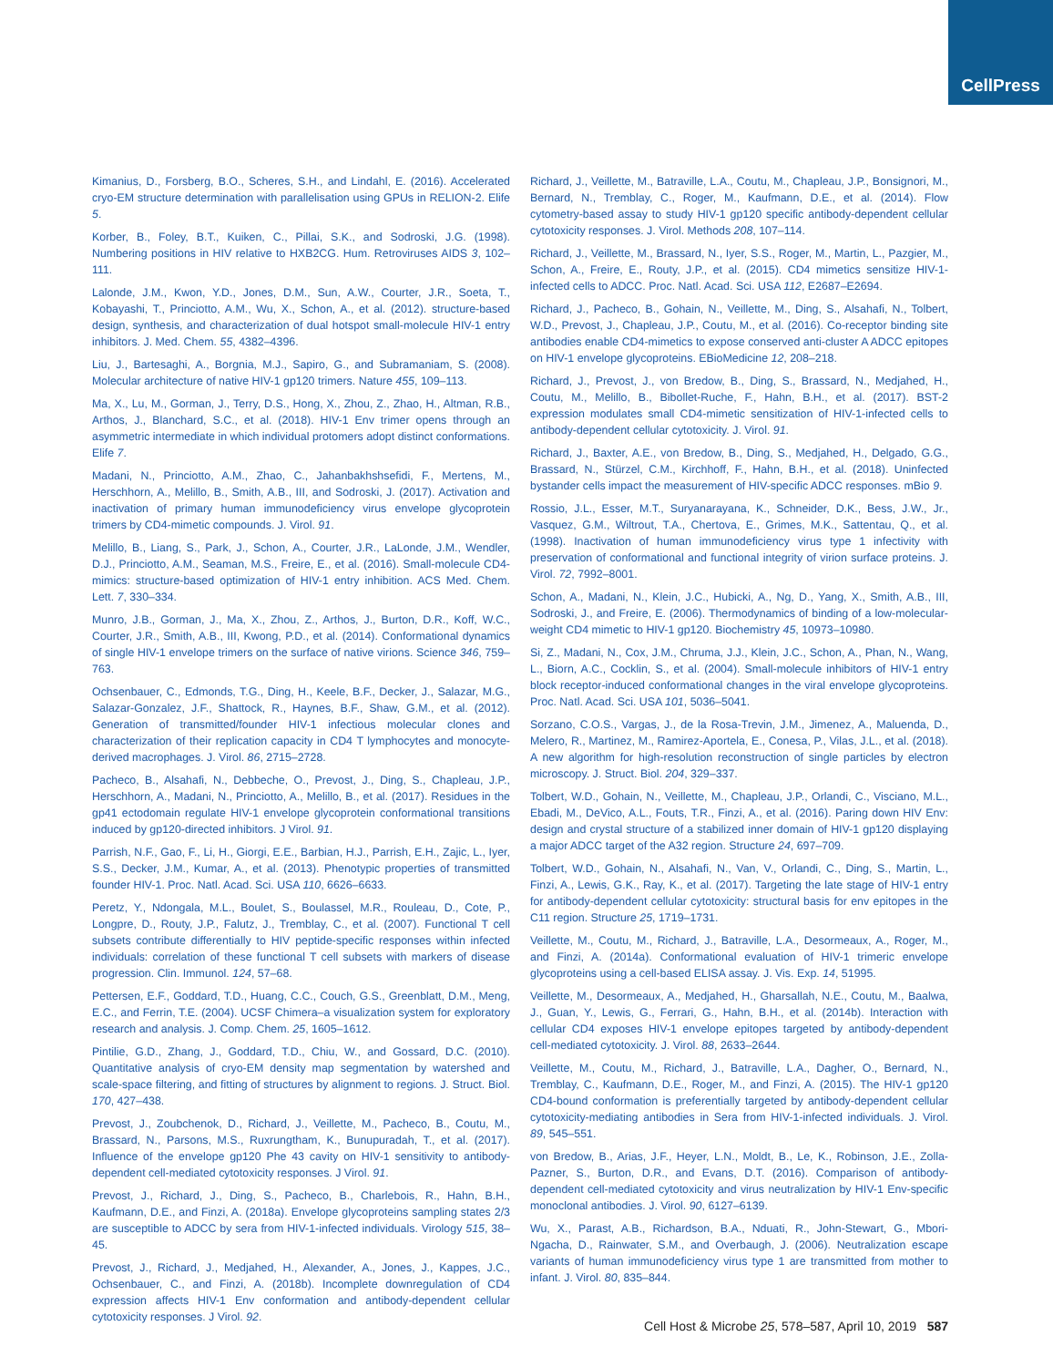CellPress
Kimanius, D., Forsberg, B.O., Scheres, S.H., and Lindahl, E. (2016). Accelerated cryo-EM structure determination with parallelisation using GPUs in RELION-2. Elife 5.
Korber, B., Foley, B.T., Kuiken, C., Pillai, S.K., and Sodroski, J.G. (1998). Numbering positions in HIV relative to HXB2CG. Hum. Retroviruses AIDS 3, 102–111.
Lalonde, J.M., Kwon, Y.D., Jones, D.M., Sun, A.W., Courter, J.R., Soeta, T., Kobayashi, T., Princiotto, A.M., Wu, X., Schon, A., et al. (2012). structure-based design, synthesis, and characterization of dual hotspot small-molecule HIV-1 entry inhibitors. J. Med. Chem. 55, 4382–4396.
Liu, J., Bartesaghi, A., Borgnia, M.J., Sapiro, G., and Subramaniam, S. (2008). Molecular architecture of native HIV-1 gp120 trimers. Nature 455, 109–113.
Ma, X., Lu, M., Gorman, J., Terry, D.S., Hong, X., Zhou, Z., Zhao, H., Altman, R.B., Arthos, J., Blanchard, S.C., et al. (2018). HIV-1 Env trimer opens through an asymmetric intermediate in which individual protomers adopt distinct conformations. Elife 7.
Madani, N., Princiotto, A.M., Zhao, C., Jahanbakhshsefidi, F., Mertens, M., Herschhorn, A., Melillo, B., Smith, A.B., III, and Sodroski, J. (2017). Activation and inactivation of primary human immunodeficiency virus envelope glycoprotein trimers by CD4-mimetic compounds. J. Virol. 91.
Melillo, B., Liang, S., Park, J., Schon, A., Courter, J.R., LaLonde, J.M., Wendler, D.J., Princiotto, A.M., Seaman, M.S., Freire, E., et al. (2016). Small-molecule CD4-mimics: structure-based optimization of HIV-1 entry inhibition. ACS Med. Chem. Lett. 7, 330–334.
Munro, J.B., Gorman, J., Ma, X., Zhou, Z., Arthos, J., Burton, D.R., Koff, W.C., Courter, J.R., Smith, A.B., III, Kwong, P.D., et al. (2014). Conformational dynamics of single HIV-1 envelope trimers on the surface of native virions. Science 346, 759–763.
Ochsenbauer, C., Edmonds, T.G., Ding, H., Keele, B.F., Decker, J., Salazar, M.G., Salazar-Gonzalez, J.F., Shattock, R., Haynes, B.F., Shaw, G.M., et al. (2012). Generation of transmitted/founder HIV-1 infectious molecular clones and characterization of their replication capacity in CD4 T lymphocytes and monocyte-derived macrophages. J. Virol. 86, 2715–2728.
Pacheco, B., Alsahafi, N., Debbeche, O., Prevost, J., Ding, S., Chapleau, J.P., Herschhorn, A., Madani, N., Princiotto, A., Melillo, B., et al. (2017). Residues in the gp41 ectodomain regulate HIV-1 envelope glycoprotein conformational transitions induced by gp120-directed inhibitors. J Virol. 91.
Parrish, N.F., Gao, F., Li, H., Giorgi, E.E., Barbian, H.J., Parrish, E.H., Zajic, L., Iyer, S.S., Decker, J.M., Kumar, A., et al. (2013). Phenotypic properties of transmitted founder HIV-1. Proc. Natl. Acad. Sci. USA 110, 6626–6633.
Peretz, Y., Ndongala, M.L., Boulet, S., Boulassel, M.R., Rouleau, D., Cote, P., Longpre, D., Routy, J.P., Falutz, J., Tremblay, C., et al. (2007). Functional T cell subsets contribute differentially to HIV peptide-specific responses within infected individuals: correlation of these functional T cell subsets with markers of disease progression. Clin. Immunol. 124, 57–68.
Pettersen, E.F., Goddard, T.D., Huang, C.C., Couch, G.S., Greenblatt, D.M., Meng, E.C., and Ferrin, T.E. (2004). UCSF Chimera–a visualization system for exploratory research and analysis. J. Comp. Chem. 25, 1605–1612.
Pintilie, G.D., Zhang, J., Goddard, T.D., Chiu, W., and Gossard, D.C. (2010). Quantitative analysis of cryo-EM density map segmentation by watershed and scale-space filtering, and fitting of structures by alignment to regions. J. Struct. Biol. 170, 427–438.
Prevost, J., Zoubchenok, D., Richard, J., Veillette, M., Pacheco, B., Coutu, M., Brassard, N., Parsons, M.S., Ruxrungtham, K., Bunupuradah, T., et al. (2017). Influence of the envelope gp120 Phe 43 cavity on HIV-1 sensitivity to antibody-dependent cell-mediated cytotoxicity responses. J Virol. 91.
Prevost, J., Richard, J., Ding, S., Pacheco, B., Charlebois, R., Hahn, B.H., Kaufmann, D.E., and Finzi, A. (2018a). Envelope glycoproteins sampling states 2/3 are susceptible to ADCC by sera from HIV-1-infected individuals. Virology 515, 38–45.
Prevost, J., Richard, J., Medjahed, H., Alexander, A., Jones, J., Kappes, J.C., Ochsenbauer, C., and Finzi, A. (2018b). Incomplete downregulation of CD4 expression affects HIV-1 Env conformation and antibody-dependent cellular cytotoxicity responses. J Virol. 92.
Richard, J., Veillette, M., Batraville, L.A., Coutu, M., Chapleau, J.P., Bonsignori, M., Bernard, N., Tremblay, C., Roger, M., Kaufmann, D.E., et al. (2014). Flow cytometry-based assay to study HIV-1 gp120 specific antibody-dependent cellular cytotoxicity responses. J. Virol. Methods 208, 107–114.
Richard, J., Veillette, M., Brassard, N., Iyer, S.S., Roger, M., Martin, L., Pazgier, M., Schon, A., Freire, E., Routy, J.P., et al. (2015). CD4 mimetics sensitize HIV-1-infected cells to ADCC. Proc. Natl. Acad. Sci. USA 112, E2687–E2694.
Richard, J., Pacheco, B., Gohain, N., Veillette, M., Ding, S., Alsahafi, N., Tolbert, W.D., Prevost, J., Chapleau, J.P., Coutu, M., et al. (2016). Co-receptor binding site antibodies enable CD4-mimetics to expose conserved anti-cluster A ADCC epitopes on HIV-1 envelope glycoproteins. EBioMedicine 12, 208–218.
Richard, J., Prevost, J., von Bredow, B., Ding, S., Brassard, N., Medjahed, H., Coutu, M., Melillo, B., Bibollet-Ruche, F., Hahn, B.H., et al. (2017). BST-2 expression modulates small CD4-mimetic sensitization of HIV-1-infected cells to antibody-dependent cellular cytotoxicity. J. Virol. 91.
Richard, J., Baxter, A.E., von Bredow, B., Ding, S., Medjahed, H., Delgado, G.G., Brassard, N., Stürzel, C.M., Kirchhoff, F., Hahn, B.H., et al. (2018). Uninfected bystander cells impact the measurement of HIV-specific ADCC responses. mBio 9.
Rossio, J.L., Esser, M.T., Suryanarayana, K., Schneider, D.K., Bess, J.W., Jr., Vasquez, G.M., Wiltrout, T.A., Chertova, E., Grimes, M.K., Sattentau, Q., et al. (1998). Inactivation of human immunodeficiency virus type 1 infectivity with preservation of conformational and functional integrity of virion surface proteins. J. Virol. 72, 7992–8001.
Schon, A., Madani, N., Klein, J.C., Hubicki, A., Ng, D., Yang, X., Smith, A.B., III, Sodroski, J., and Freire, E. (2006). Thermodynamics of binding of a low-molecular-weight CD4 mimetic to HIV-1 gp120. Biochemistry 45, 10973–10980.
Si, Z., Madani, N., Cox, J.M., Chruma, J.J., Klein, J.C., Schon, A., Phan, N., Wang, L., Biorn, A.C., Cocklin, S., et al. (2004). Small-molecule inhibitors of HIV-1 entry block receptor-induced conformational changes in the viral envelope glycoproteins. Proc. Natl. Acad. Sci. USA 101, 5036–5041.
Sorzano, C.O.S., Vargas, J., de la Rosa-Trevin, J.M., Jimenez, A., Maluenda, D., Melero, R., Martinez, M., Ramirez-Aportela, E., Conesa, P., Vilas, J.L., et al. (2018). A new algorithm for high-resolution reconstruction of single particles by electron microscopy. J. Struct. Biol. 204, 329–337.
Tolbert, W.D., Gohain, N., Veillette, M., Chapleau, J.P., Orlandi, C., Visciano, M.L., Ebadi, M., DeVico, A.L., Fouts, T.R., Finzi, A., et al. (2016). Paring down HIV Env: design and crystal structure of a stabilized inner domain of HIV-1 gp120 displaying a major ADCC target of the A32 region. Structure 24, 697–709.
Tolbert, W.D., Gohain, N., Alsahafi, N., Van, V., Orlandi, C., Ding, S., Martin, L., Finzi, A., Lewis, G.K., Ray, K., et al. (2017). Targeting the late stage of HIV-1 entry for antibody-dependent cellular cytotoxicity: structural basis for env epitopes in the C11 region. Structure 25, 1719–1731.
Veillette, M., Coutu, M., Richard, J., Batraville, L.A., Desormeaux, A., Roger, M., and Finzi, A. (2014a). Conformational evaluation of HIV-1 trimeric envelope glycoproteins using a cell-based ELISA assay. J. Vis. Exp. 14, 51995.
Veillette, M., Desormeaux, A., Medjahed, H., Gharsallah, N.E., Coutu, M., Baalwa, J., Guan, Y., Lewis, G., Ferrari, G., Hahn, B.H., et al. (2014b). Interaction with cellular CD4 exposes HIV-1 envelope epitopes targeted by antibody-dependent cell-mediated cytotoxicity. J. Virol. 88, 2633–2644.
Veillette, M., Coutu, M., Richard, J., Batraville, L.A., Dagher, O., Bernard, N., Tremblay, C., Kaufmann, D.E., Roger, M., and Finzi, A. (2015). The HIV-1 gp120 CD4-bound conformation is preferentially targeted by antibody-dependent cellular cytotoxicity-mediating antibodies in Sera from HIV-1-infected individuals. J. Virol. 89, 545–551.
von Bredow, B., Arias, J.F., Heyer, L.N., Moldt, B., Le, K., Robinson, J.E., Zolla-Pazner, S., Burton, D.R., and Evans, D.T. (2016). Comparison of antibody-dependent cell-mediated cytotoxicity and virus neutralization by HIV-1 Env-specific monoclonal antibodies. J. Virol. 90, 6127–6139.
Wu, X., Parast, A.B., Richardson, B.A., Nduati, R., John-Stewart, G., Mbori-Ngacha, D., Rainwater, S.M., and Overbaugh, J. (2006). Neutralization escape variants of human immunodeficiency virus type 1 are transmitted from mother to infant. J. Virol. 80, 835–844.
Cell Host & Microbe 25, 578–587, April 10, 2019 587